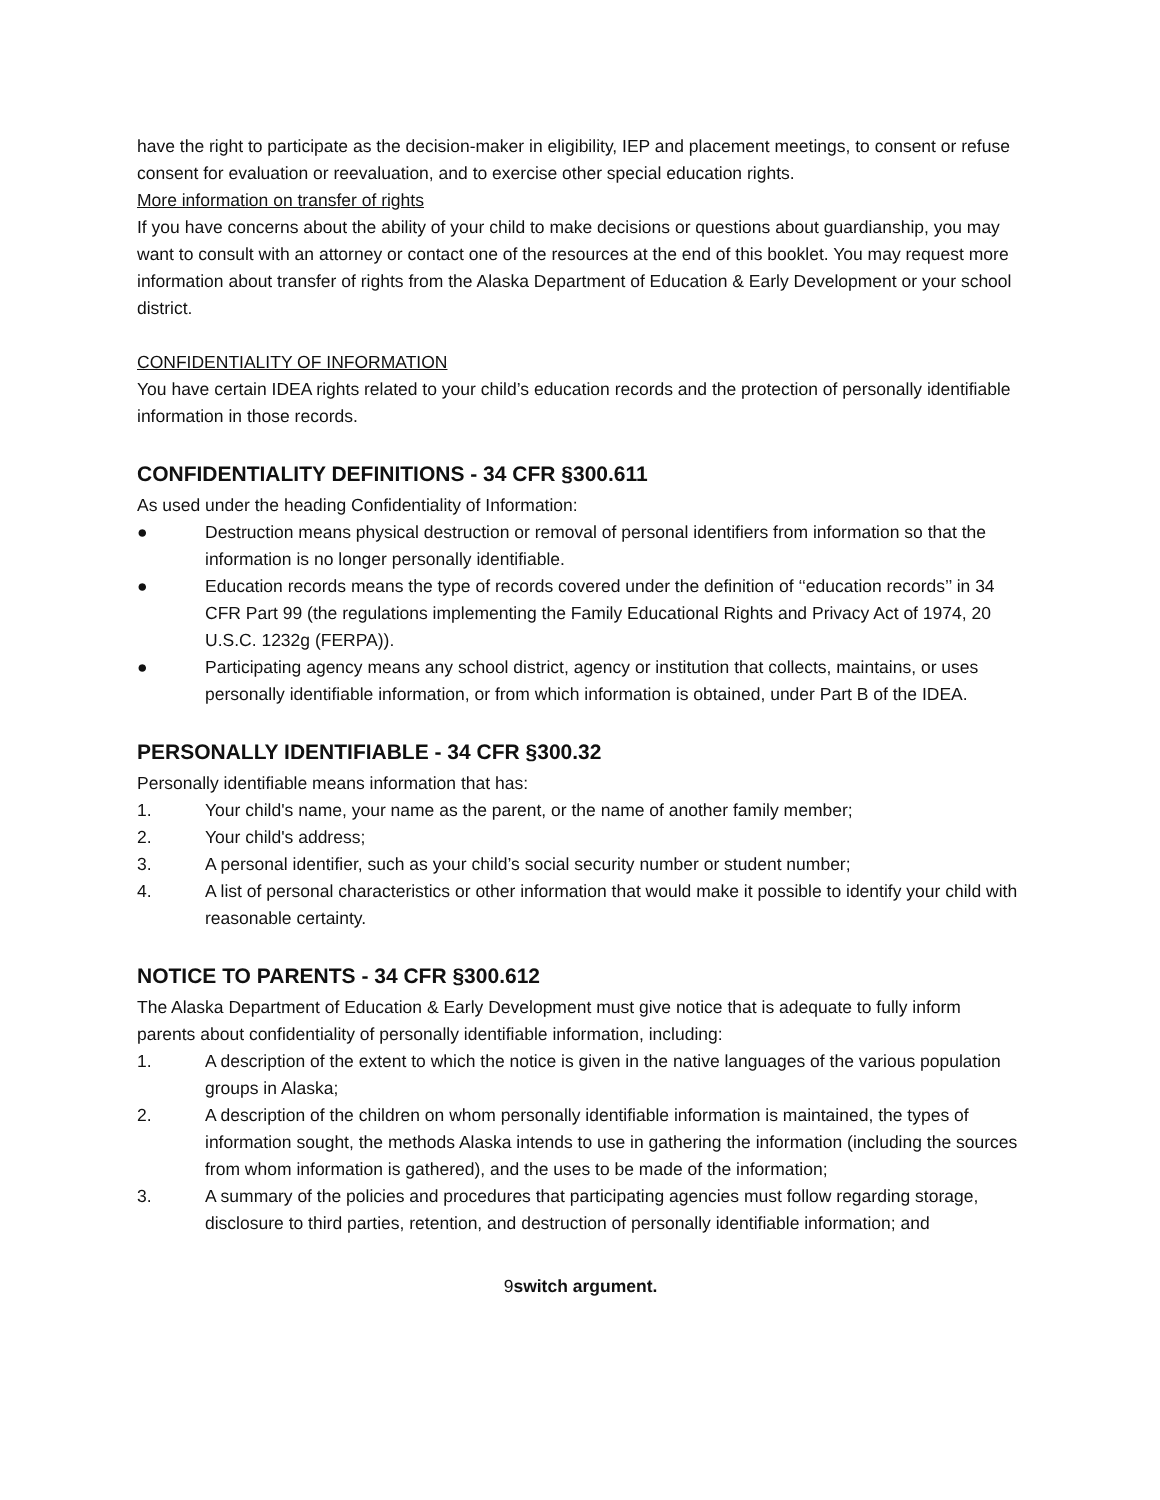have the right to participate as the decision-maker in eligibility, IEP and placement meetings, to consent or refuse consent for evaluation or reevaluation, and to exercise other special education rights.
More information on transfer of rights
If you have concerns about the ability of your child to make decisions or questions about guardianship, you may want to consult with an attorney or contact one of the resources at the end of this booklet. You may request more information about transfer of rights from the Alaska Department of Education & Early Development or your school district.
CONFIDENTIALITY OF INFORMATION
You have certain IDEA rights related to your child’s education records and the protection of personally identifiable information in those records.
CONFIDENTIALITY DEFINITIONS - 34 CFR §300.611
As used under the heading Confidentiality of Information:
● Destruction means physical destruction or removal of personal identifiers from information so that the information is no longer personally identifiable.
● Education records means the type of records covered under the definition of ‘‘education records’’ in 34 CFR Part 99 (the regulations implementing the Family Educational Rights and Privacy Act of 1974, 20 U.S.C. 1232g (FERPA)).
● Participating agency means any school district, agency or institution that collects, maintains, or uses personally identifiable information, or from which information is obtained, under Part B of the IDEA.
PERSONALLY IDENTIFIABLE - 34 CFR §300.32
Personally identifiable means information that has:
1. Your child's name, your name as the parent, or the name of another family member;
2. Your child's address;
3. A personal identifier, such as your child’s social security number or student number;
4. A list of personal characteristics or other information that would make it possible to identify your child with reasonable certainty.
NOTICE TO PARENTS - 34 CFR §300.612
The Alaska Department of Education & Early Development must give notice that is adequate to fully inform parents about confidentiality of personally identifiable information, including:
1. A description of the extent to which the notice is given in the native languages of the various population groups in Alaska;
2. A description of the children on whom personally identifiable information is maintained, the types of information sought, the methods Alaska intends to use in gathering the information (including the sources from whom information is gathered), and the uses to be made of the information;
3. A summary of the policies and procedures that participating agencies must follow regarding storage, disclosure to third parties, retention, and destruction of personally identifiable information; and
9switch argument.